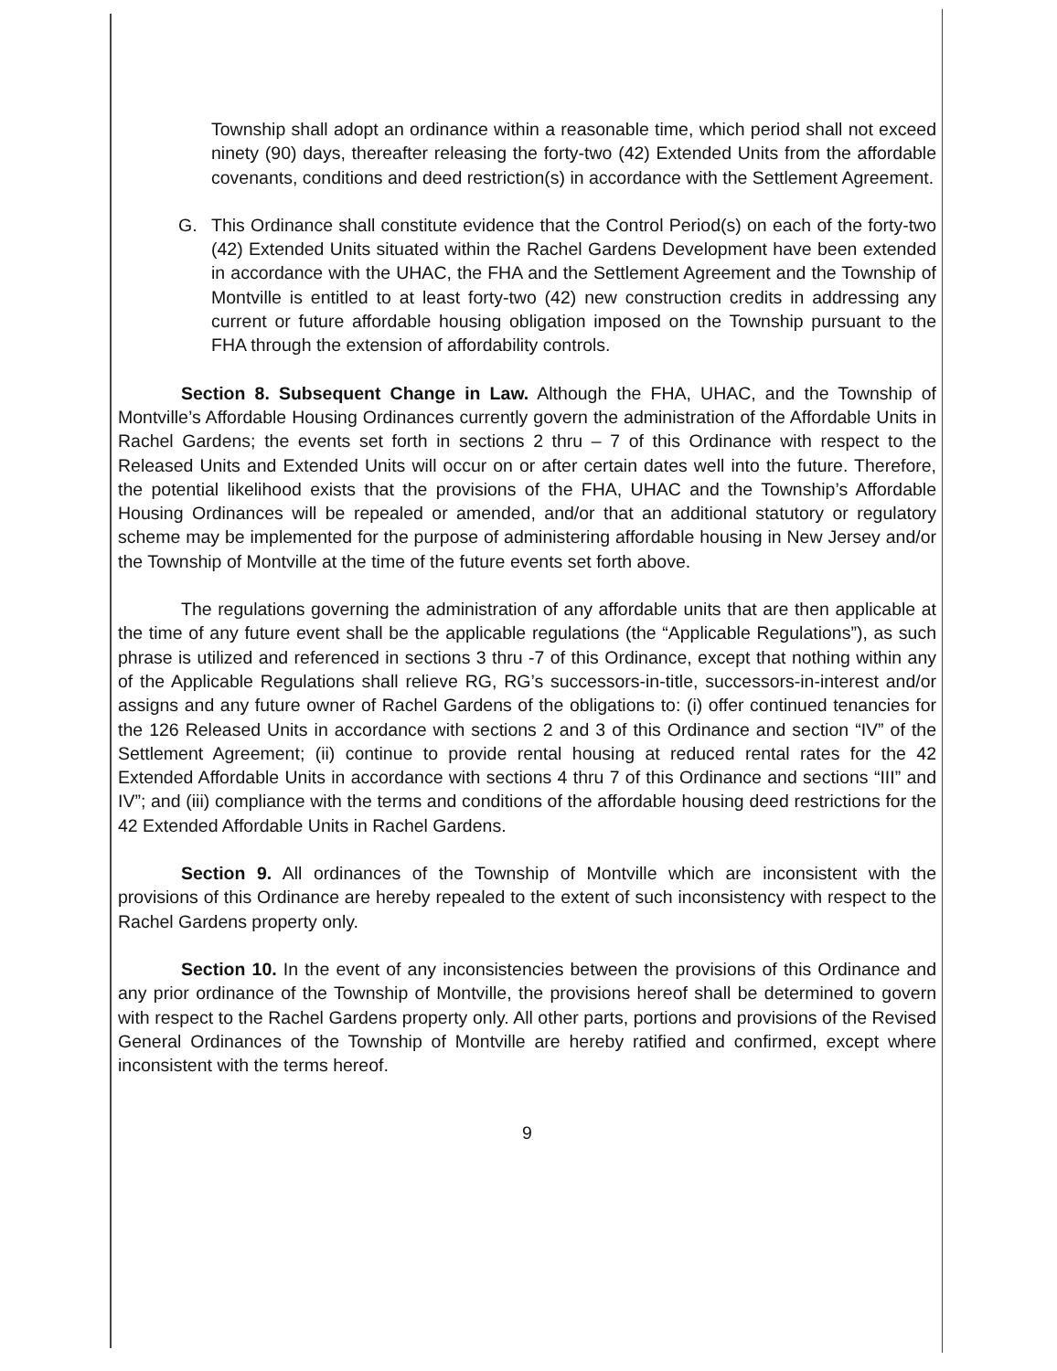Township shall adopt an ordinance within a reasonable time, which period shall not exceed ninety (90) days, thereafter releasing the forty-two (42) Extended Units from the affordable covenants, conditions and deed restriction(s) in accordance with the Settlement Agreement.
G. This Ordinance shall constitute evidence that the Control Period(s) on each of the forty-two (42) Extended Units situated within the Rachel Gardens Development have been extended in accordance with the UHAC, the FHA and the Settlement Agreement and the Township of Montville is entitled to at least forty-two (42) new construction credits in addressing any current or future affordable housing obligation imposed on the Township pursuant to the FHA through the extension of affordability controls.
Section 8. Subsequent Change in Law. Although the FHA, UHAC, and the Township of Montville’s Affordable Housing Ordinances currently govern the administration of the Affordable Units in Rachel Gardens; the events set forth in sections 2 thru – 7 of this Ordinance with respect to the Released Units and Extended Units will occur on or after certain dates well into the future. Therefore, the potential likelihood exists that the provisions of the FHA, UHAC and the Township’s Affordable Housing Ordinances will be repealed or amended, and/or that an additional statutory or regulatory scheme may be implemented for the purpose of administering affordable housing in New Jersey and/or the Township of Montville at the time of the future events set forth above.
The regulations governing the administration of any affordable units that are then applicable at the time of any future event shall be the applicable regulations (the “Applicable Regulations”), as such phrase is utilized and referenced in sections 3 thru -7 of this Ordinance, except that nothing within any of the Applicable Regulations shall relieve RG, RG’s successors-in-title, successors-in-interest and/or assigns and any future owner of Rachel Gardens of the obligations to: (i) offer continued tenancies for the 126 Released Units in accordance with sections 2 and 3 of this Ordinance and section “IV” of the Settlement Agreement; (ii) continue to provide rental housing at reduced rental rates for the 42 Extended Affordable Units in accordance with sections 4 thru 7 of this Ordinance and sections “III” and IV”; and (iii) compliance with the terms and conditions of the affordable housing deed restrictions for the 42 Extended Affordable Units in Rachel Gardens.
Section 9. All ordinances of the Township of Montville which are inconsistent with the provisions of this Ordinance are hereby repealed to the extent of such inconsistency with respect to the Rachel Gardens property only.
Section 10. In the event of any inconsistencies between the provisions of this Ordinance and any prior ordinance of the Township of Montville, the provisions hereof shall be determined to govern with respect to the Rachel Gardens property only. All other parts, portions and provisions of the Revised General Ordinances of the Township of Montville are hereby ratified and confirmed, except where inconsistent with the terms hereof.
9